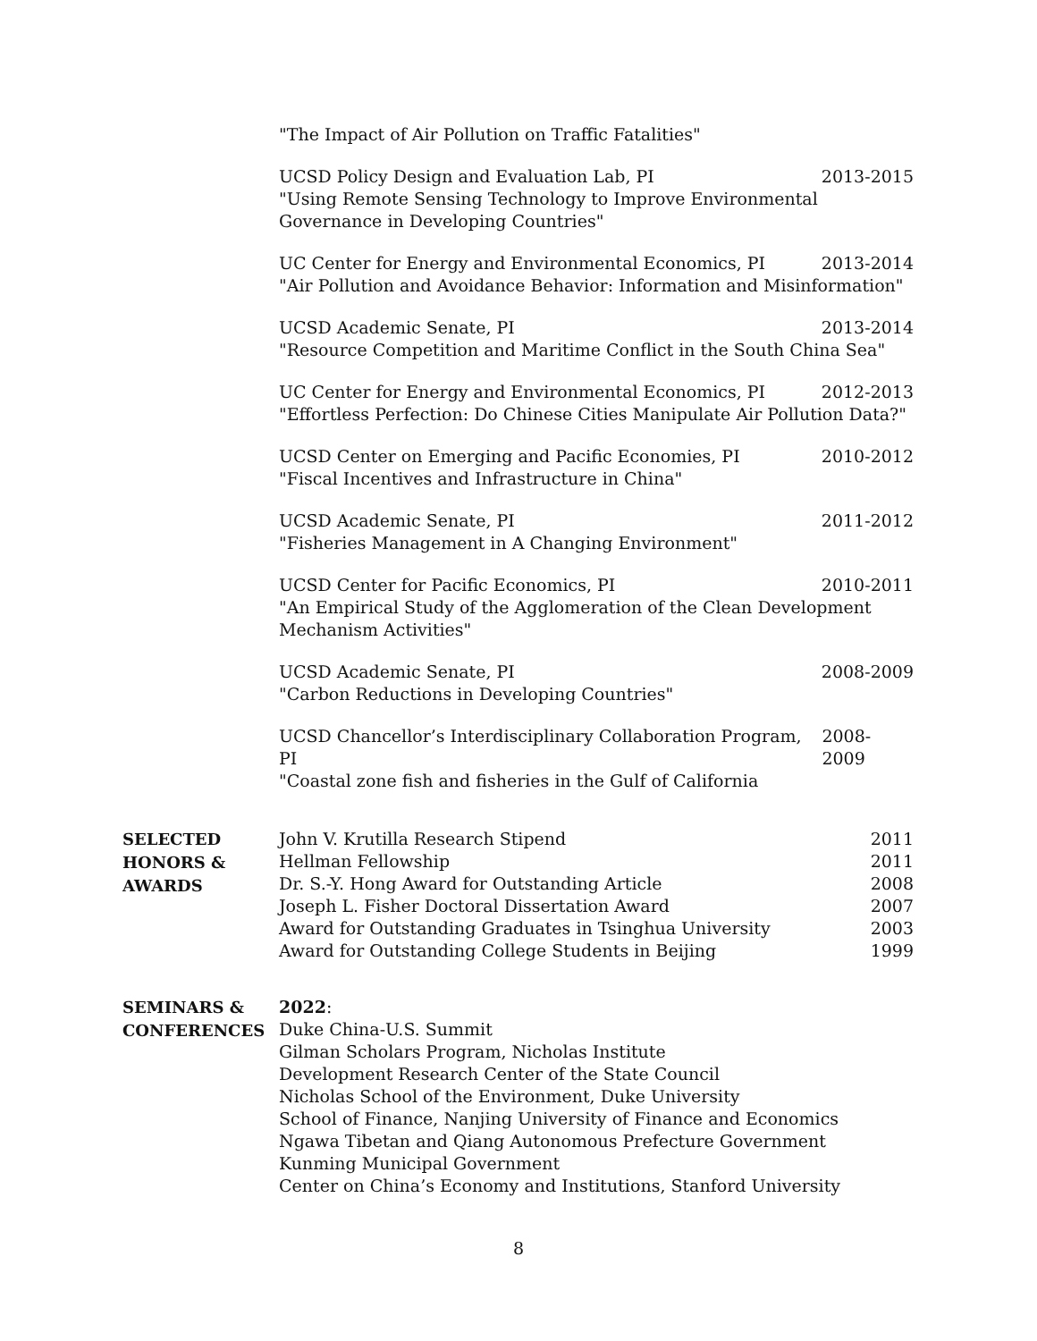"The Impact of Air Pollution on Traffic Fatalities"
UCSD Policy Design and Evaluation Lab, PI 2013-2015
"Using Remote Sensing Technology to Improve Environmental Governance in Developing Countries"
UC Center for Energy and Environmental Economics, PI 2013-2014
"Air Pollution and Avoidance Behavior: Information and Misinformation"
UCSD Academic Senate, PI 2013-2014
"Resource Competition and Maritime Conflict in the South China Sea"
UC Center for Energy and Environmental Economics, PI 2012-2013
"Effortless Perfection: Do Chinese Cities Manipulate Air Pollution Data?"
UCSD Center on Emerging and Pacific Economies, PI 2010-2012
"Fiscal Incentives and Infrastructure in China"
UCSD Academic Senate, PI 2011-2012
"Fisheries Management in A Changing Environment"
UCSD Center for Pacific Economics, PI 2010-2011
"An Empirical Study of the Agglomeration of the Clean Development Mechanism Activities"
UCSD Academic Senate, PI 2008-2009
"Carbon Reductions in Developing Countries"
UCSD Chancellor’s Interdisciplinary Collaboration Program, PI 2008-2009
"Coastal zone fish and fisheries in the Gulf of California
SELECTED
HONORS &
AWARDS
John V. Krutilla Research Stipend 2011
Hellman Fellowship 2011
Dr. S.-Y. Hong Award for Outstanding Article 2008
Joseph L. Fisher Doctoral Dissertation Award 2007
Award for Outstanding Graduates in Tsinghua University 2003
Award for Outstanding College Students in Beijing 1999
SEMINARS &
CONFERENCES
2022:
Duke China-U.S. Summit
Gilman Scholars Program, Nicholas Institute
Development Research Center of the State Council
Nicholas School of the Environment, Duke University
School of Finance, Nanjing University of Finance and Economics
Ngawa Tibetan and Qiang Autonomous Prefecture Government
Kunming Municipal Government
Center on China’s Economy and Institutions, Stanford University
8